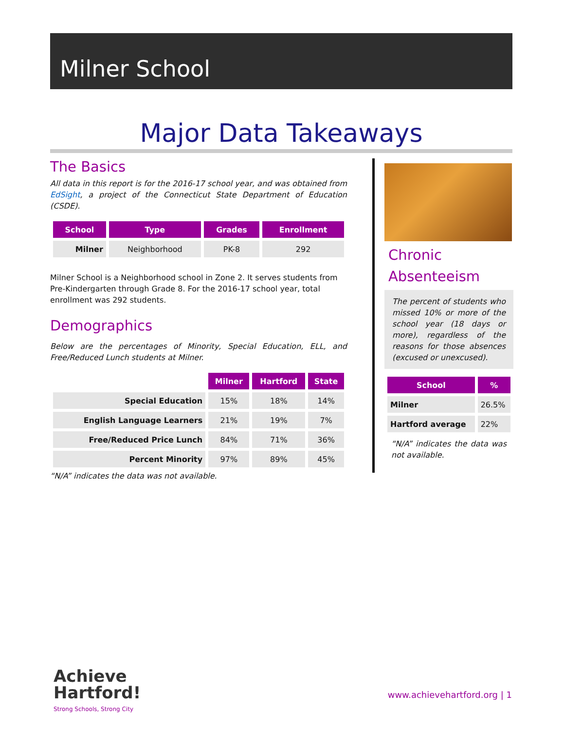Milner School
Major Data Takeaways
The Basics
All data in this report is for the 2016-17 school year, and was obtained from EdSight, a project of the Connecticut State Department of Education (CSDE).
| School | Type | Grades | Enrollment |
| --- | --- | --- | --- |
| Milner | Neighborhood | PK-8 | 292 |
Milner School is a Neighborhood school in Zone 2. It serves students from Pre-Kindergarten through Grade 8. For the 2016-17 school year, total enrollment was 292 students.
Demographics
Below are the percentages of Minority, Special Education, ELL, and Free/Reduced Lunch students at Milner.
| | Milner | Hartford | State |
| --- | --- | --- | --- |
| Special Education | 15% | 18% | 14% |
| English Language Learners | 21% | 19% | 7% |
| Free/Reduced Price Lunch | 84% | 71% | 36% |
| Percent Minority | 97% | 89% | 45% |
“N/A” indicates the data was not available.
Chronic Absenteeism
The percent of students who missed 10% or more of the school year (18 days or more), regardless of the reasons for those absences (excused or unexcused).
| School | % |
| --- | --- |
| Milner | 26.5% |
| Hartford average | 22% |
“N/A” indicates the data was not available.
Achieve
Hartford!
Strong Schools, Strong City
www.achievehartford.org | 1